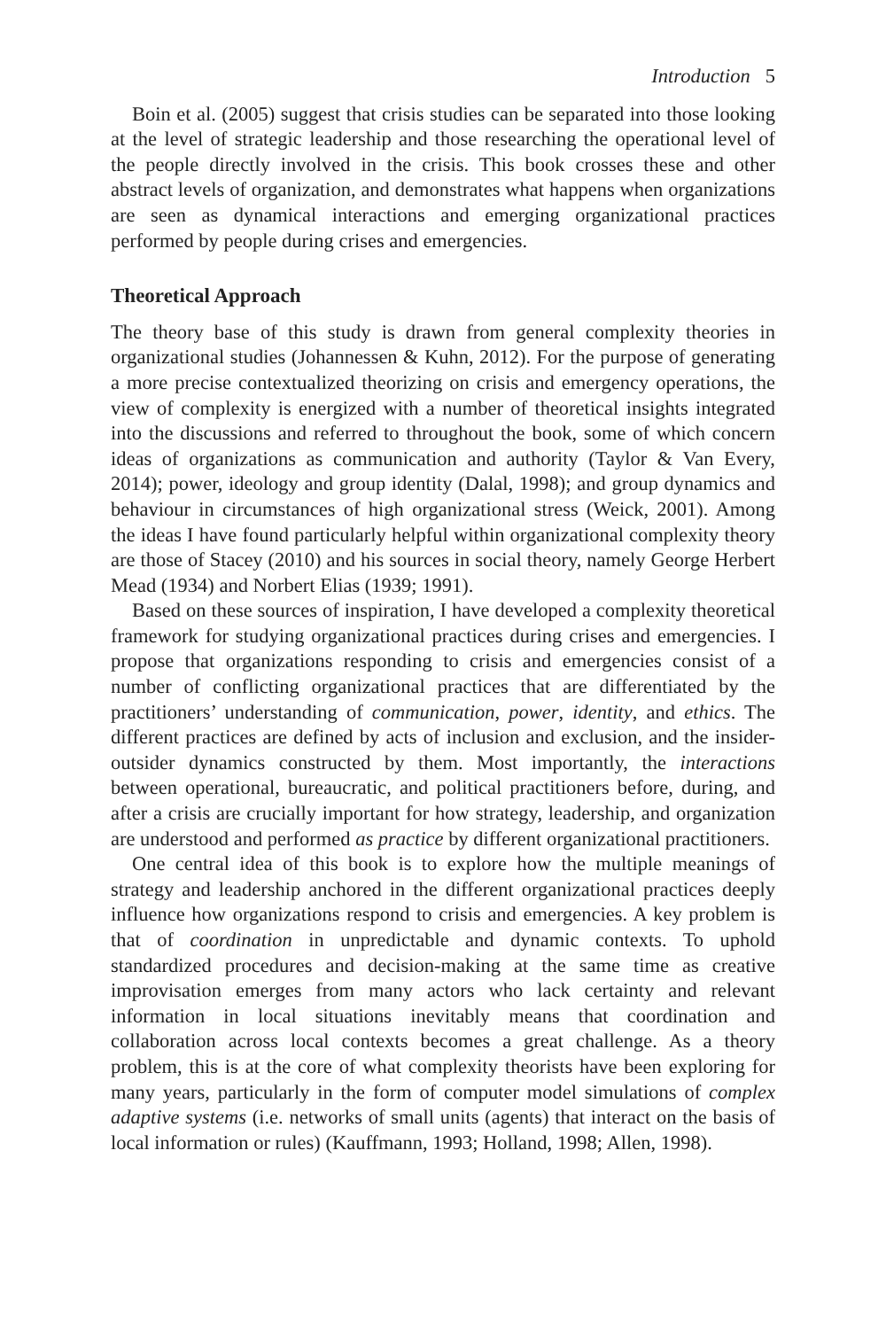Introduction 5
Boin et al. (2005) suggest that crisis studies can be separated into those looking at the level of strategic leadership and those researching the operational level of the people directly involved in the crisis. This book crosses these and other abstract levels of organization, and demonstrates what happens when organizations are seen as dynamical interactions and emerging organizational practices performed by people during crises and emergencies.
Theoretical Approach
The theory base of this study is drawn from general complexity theories in organizational studies (Johannessen & Kuhn, 2012). For the purpose of generating a more precise contextualized theorizing on crisis and emergency operations, the view of complexity is energized with a number of theoretical insights integrated into the discussions and referred to throughout the book, some of which concern ideas of organizations as communication and authority (Taylor & Van Every, 2014); power, ideology and group identity (Dalal, 1998); and group dynamics and behaviour in circumstances of high organizational stress (Weick, 2001). Among the ideas I have found particularly helpful within organizational complexity theory are those of Stacey (2010) and his sources in social theory, namely George Herbert Mead (1934) and Norbert Elias (1939; 1991).
Based on these sources of inspiration, I have developed a complexity theoretical framework for studying organizational practices during crises and emergencies. I propose that organizations responding to crisis and emergencies consist of a number of conflicting organizational practices that are differentiated by the practitioners’ understanding of communication, power, identity, and ethics. The different practices are defined by acts of inclusion and exclusion, and the insider-outsider dynamics constructed by them. Most importantly, the interactions between operational, bureaucratic, and political practitioners before, during, and after a crisis are crucially important for how strategy, leadership, and organization are understood and performed as practice by different organizational practitioners.
One central idea of this book is to explore how the multiple meanings of strategy and leadership anchored in the different organizational practices deeply influence how organizations respond to crisis and emergencies. A key problem is that of coordination in unpredictable and dynamic contexts. To uphold standardized procedures and decision-making at the same time as creative improvisation emerges from many actors who lack certainty and relevant information in local situations inevitably means that coordination and collaboration across local contexts becomes a great challenge. As a theory problem, this is at the core of what complexity theorists have been exploring for many years, particularly in the form of computer model simulations of complex adaptive systems (i.e. networks of small units (agents) that interact on the basis of local information or rules) (Kauffmann, 1993; Holland, 1998; Allen, 1998).